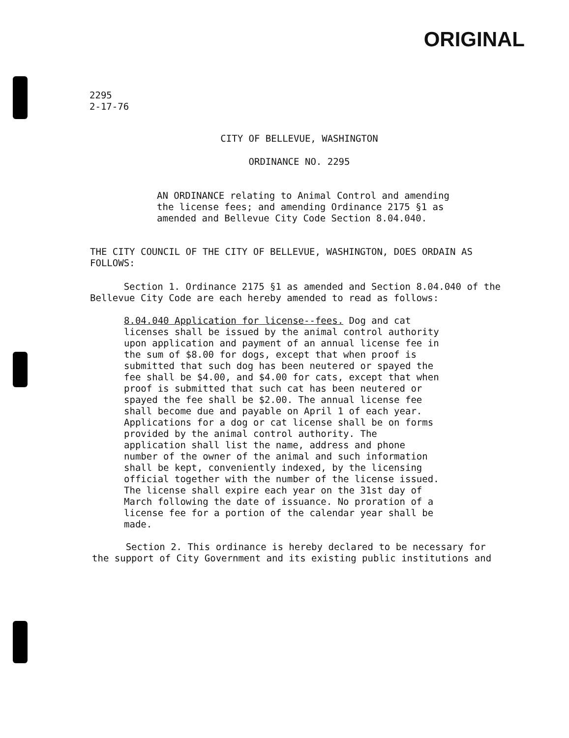ORIGINAL
2295
2-17-76
CITY OF BELLEVUE, WASHINGTON
ORDINANCE NO. 2295
AN ORDINANCE relating to Animal Control and amending the license fees; and amending Ordinance 2175 §1 as amended and Bellevue City Code Section 8.04.040.
THE CITY COUNCIL OF THE CITY OF BELLEVUE, WASHINGTON, DOES ORDAIN AS FOLLOWS:
Section 1. Ordinance 2175 §1 as amended and Section 8.04.040 of the Bellevue City Code are each hereby amended to read as follows:
8.04.040 Application for license--fees. Dog and cat licenses shall be issued by the animal control authority upon application and payment of an annual license fee in the sum of $8.00 for dogs, except that when proof is submitted that such dog has been neutered or spayed the fee shall be $4.00, and $4.00 for cats, except that when proof is submitted that such cat has been neutered or spayed the fee shall be $2.00. The annual license fee shall become due and payable on April 1 of each year. Applications for a dog or cat license shall be on forms provided by the animal control authority. The application shall list the name, address and phone number of the owner of the animal and such information shall be kept, conveniently indexed, by the licensing official together with the number of the license issued. The license shall expire each year on the 31st day of March following the date of issuance. No proration of a license fee for a portion of the calendar year shall be made.
Section 2. This ordinance is hereby declared to be necessary for the support of City Government and its existing public institutions and